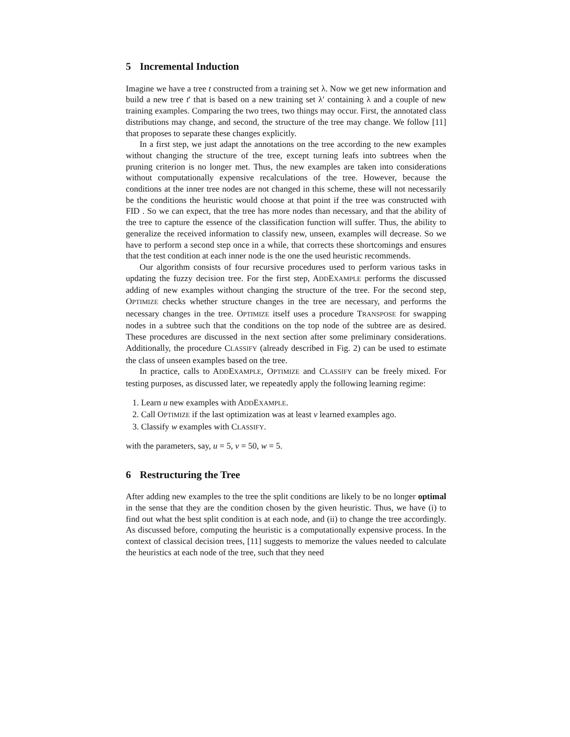5 Incremental Induction
Imagine we have a tree t constructed from a training set λ. Now we get new information and build a new tree t′ that is based on a new training set λ′ containing λ and a couple of new training examples. Comparing the two trees, two things may occur. First, the annotated class distributions may change, and second, the structure of the tree may change. We follow [11] that proposes to separate these changes explicitly.
In a first step, we just adapt the annotations on the tree according to the new examples without changing the structure of the tree, except turning leafs into subtrees when the pruning criterion is no longer met. Thus, the new examples are taken into considerations without computationally expensive recalculations of the tree. However, because the conditions at the inner tree nodes are not changed in this scheme, these will not necessarily be the conditions the heuristic would choose at that point if the tree was constructed with FID . So we can expect, that the tree has more nodes than necessary, and that the ability of the tree to capture the essence of the classification function will suffer. Thus, the ability to generalize the received information to classify new, unseen, examples will decrease. So we have to perform a second step once in a while, that corrects these shortcomings and ensures that the test condition at each inner node is the one the used heuristic recommends.
Our algorithm consists of four recursive procedures used to perform various tasks in updating the fuzzy decision tree. For the first step, ADDEXAMPLE performs the discussed adding of new examples without changing the structure of the tree. For the second step, OPTIMIZE checks whether structure changes in the tree are necessary, and performs the necessary changes in the tree. OPTIMIZE itself uses a procedure TRANSPOSE for swapping nodes in a subtree such that the conditions on the top node of the subtree are as desired. These procedures are discussed in the next section after some preliminary considerations. Additionally, the procedure CLASSIFY (already described in Fig. 2) can be used to estimate the class of unseen examples based on the tree.
In practice, calls to ADDEXAMPLE, OPTIMIZE and CLASSIFY can be freely mixed. For testing purposes, as discussed later, we repeatedly apply the following learning regime:
1. Learn u new examples with ADDEXAMPLE.
2. Call OPTIMIZE if the last optimization was at least v learned examples ago.
3. Classify w examples with CLASSIFY.
with the parameters, say, u = 5, v = 50, w = 5.
6 Restructuring the Tree
After adding new examples to the tree the split conditions are likely to be no longer optimal in the sense that they are the condition chosen by the given heuristic. Thus, we have (i) to find out what the best split condition is at each node, and (ii) to change the tree accordingly. As discussed before, computing the heuristic is a computationally expensive process. In the context of classical decision trees, [11] suggests to memorize the values needed to calculate the heuristics at each node of the tree, such that they need